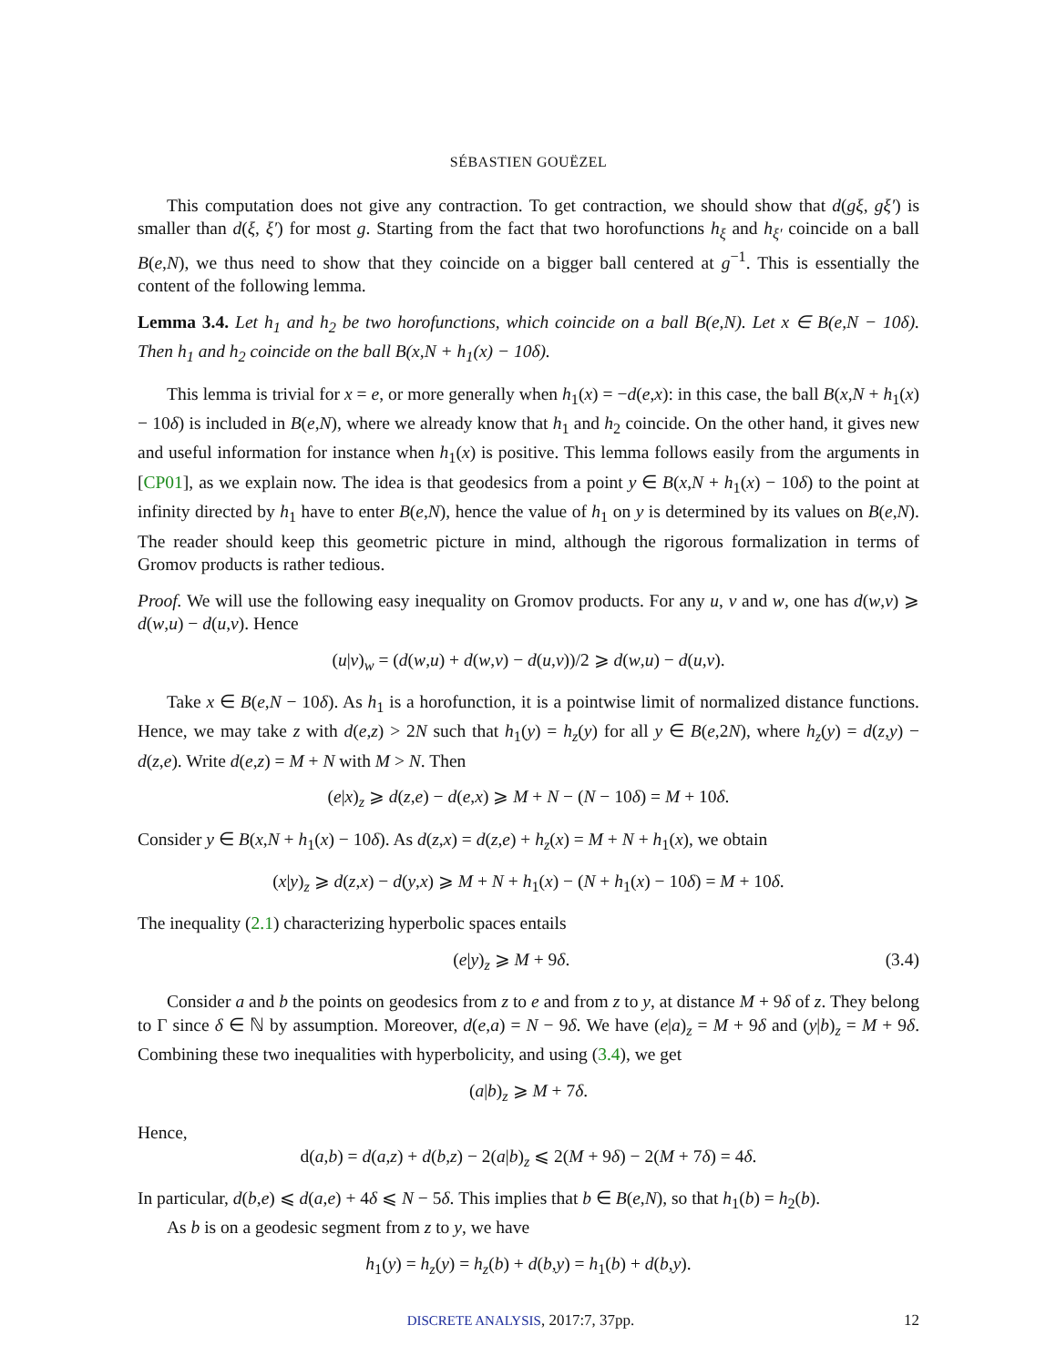SÉBASTIEN GOUËZEL
This computation does not give any contraction. To get contraction, we should show that d(gξ, gξ′) is smaller than d(ξ, ξ′) for most g. Starting from the fact that two horofunctions h<sub>ξ</sub> and h<sub>ξ′</sub> coincide on a ball B(e,N), we thus need to show that they coincide on a bigger ball centered at g<sup>−1</sup>. This is essentially the content of the following lemma.
Lemma 3.4. Let h<sub>1</sub> and h<sub>2</sub> be two horofunctions, which coincide on a ball B(e,N). Let x ∈ B(e,N − 10δ). Then h<sub>1</sub> and h<sub>2</sub> coincide on the ball B(x,N + h<sub>1</sub>(x) − 10δ).
This lemma is trivial for x = e, or more generally when h<sub>1</sub>(x) = −d(e,x): in this case, the ball B(x,N + h<sub>1</sub>(x) − 10δ) is included in B(e,N), where we already know that h<sub>1</sub> and h<sub>2</sub> coincide. On the other hand, it gives new and useful information for instance when h<sub>1</sub>(x) is positive. This lemma follows easily from the arguments in [CP01], as we explain now. The idea is that geodesics from a point y ∈ B(x,N + h<sub>1</sub>(x) − 10δ) to the point at infinity directed by h<sub>1</sub> have to enter B(e,N), hence the value of h<sub>1</sub> on y is determined by its values on B(e,N). The reader should keep this geometric picture in mind, although the rigorous formalization in terms of Gromov products is rather tedious.
Proof. We will use the following easy inequality on Gromov products. For any u, v and w, one has d(w,v) ⩾ d(w,u) − d(u,v). Hence
(u|v)<sub>w</sub> = (d(w,u) + d(w,v) − d(u,v))/2 ⩾ d(w,u) − d(u,v).
Take x ∈ B(e,N − 10δ). As h<sub>1</sub> is a horofunction, it is a pointwise limit of normalized distance functions. Hence, we may take z with d(e,z) > 2N such that h<sub>1</sub>(y) = h<sub>z</sub>(y) for all y ∈ B(e,2N), where h<sub>z</sub>(y) = d(z,y) − d(z,e). Write d(e,z) = M + N with M > N. Then
(e|x)<sub>z</sub> ⩾ d(z,e) − d(e,x) ⩾ M + N − (N − 10δ) = M + 10δ.
Consider y ∈ B(x,N + h<sub>1</sub>(x) − 10δ). As d(z,x) = d(z,e) + h<sub>z</sub>(x) = M + N + h<sub>1</sub>(x), we obtain
(x|y)<sub>z</sub> ⩾ d(z,x) − d(y,x) ⩾ M + N + h<sub>1</sub>(x) − (N + h<sub>1</sub>(x) − 10δ) = M + 10δ.
The inequality (2.1) characterizing hyperbolic spaces entails
(e|y)<sub>z</sub> ⩾ M + 9δ. (3.4)
Consider a and b the points on geodesics from z to e and from z to y, at distance M + 9δ of z. They belong to Γ since δ ∈ ℕ by assumption. Moreover, d(e,a) = N − 9δ. We have (e|a)<sub>z</sub> = M + 9δ and (y|b)<sub>z</sub> = M + 9δ. Combining these two inequalities with hyperbolicity, and using (3.4), we get
(a|b)<sub>z</sub> ⩾ M + 7δ.
Hence,
d(a,b) = d(a,z) + d(b,z) − 2(a|b)<sub>z</sub> ⩽ 2(M + 9δ) − 2(M + 7δ) = 4δ.
In particular, d(b,e) ⩽ d(a,e) + 4δ ⩽ N − 5δ. This implies that b ∈ B(e,N), so that h<sub>1</sub>(b) = h<sub>2</sub>(b).
As b is on a geodesic segment from z to y, we have
h<sub>1</sub>(y) = h<sub>z</sub>(y) = h<sub>z</sub>(b) + d(b,y) = h<sub>1</sub>(b) + d(b,y).
DISCRETE ANALYSIS, 2017:7, 37pp. 12